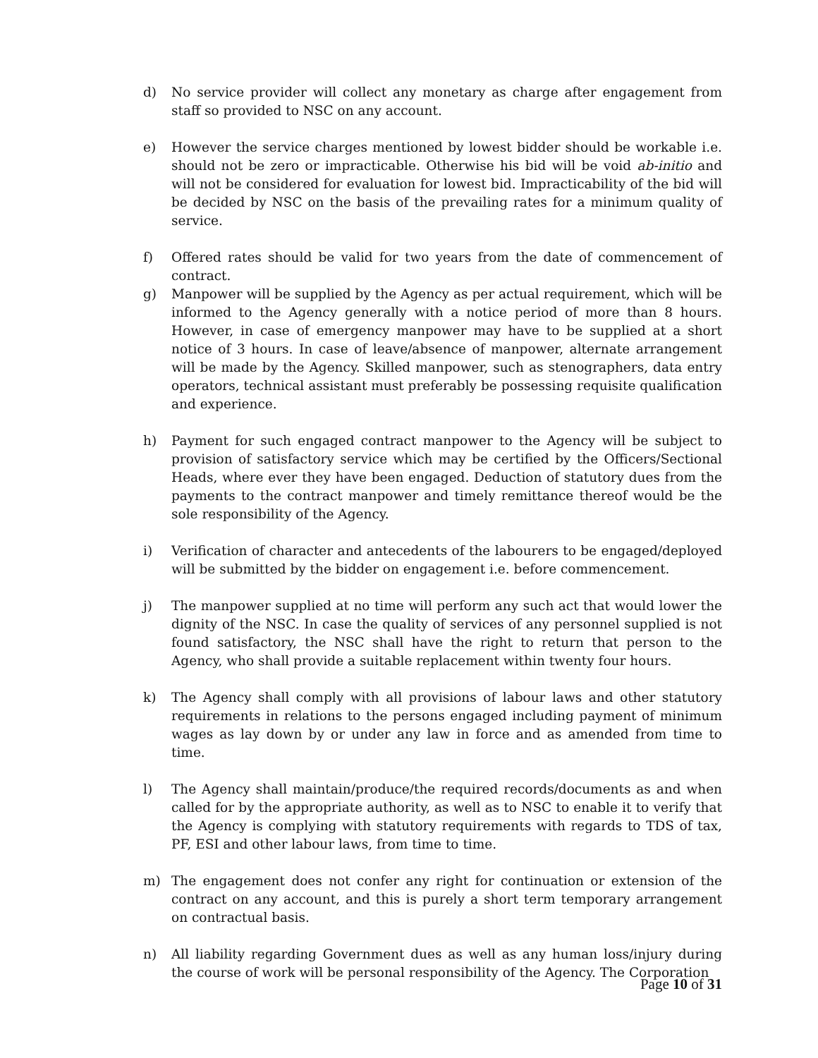d) No service provider will collect any monetary as charge after engagement from staff so provided to NSC on any account.
e) However the service charges mentioned by lowest bidder should be workable i.e. should not be zero or impracticable. Otherwise his bid will be void ab-initio and will not be considered for evaluation for lowest bid. Impracticability of the bid will be decided by NSC on the basis of the prevailing rates for a minimum quality of service.
f) Offered rates should be valid for two years from the date of commencement of contract.
g) Manpower will be supplied by the Agency as per actual requirement, which will be informed to the Agency generally with a notice period of more than 8 hours. However, in case of emergency manpower may have to be supplied at a short notice of 3 hours. In case of leave/absence of manpower, alternate arrangement will be made by the Agency. Skilled manpower, such as stenographers, data entry operators, technical assistant must preferably be possessing requisite qualification and experience.
h) Payment for such engaged contract manpower to the Agency will be subject to provision of satisfactory service which may be certified by the Officers/Sectional Heads, where ever they have been engaged. Deduction of statutory dues from the payments to the contract manpower and timely remittance thereof would be the sole responsibility of the Agency.
i) Verification of character and antecedents of the labourers to be engaged/deployed will be submitted by the bidder on engagement i.e. before commencement.
j) The manpower supplied at no time will perform any such act that would lower the dignity of the NSC. In case the quality of services of any personnel supplied is not found satisfactory, the NSC shall have the right to return that person to the Agency, who shall provide a suitable replacement within twenty four hours.
k) The Agency shall comply with all provisions of labour laws and other statutory requirements in relations to the persons engaged including payment of minimum wages as lay down by or under any law in force and as amended from time to time.
l) The Agency shall maintain/produce/the required records/documents as and when called for by the appropriate authority, as well as to NSC to enable it to verify that the Agency is complying with statutory requirements with regards to TDS of tax, PF, ESI and other labour laws, from time to time.
m) The engagement does not confer any right for continuation or extension of the contract on any account, and this is purely a short term temporary arrangement on contractual basis.
n) All liability regarding Government dues as well as any human loss/injury during the course of work will be personal responsibility of the Agency. The Corporation
Page 10 of 31